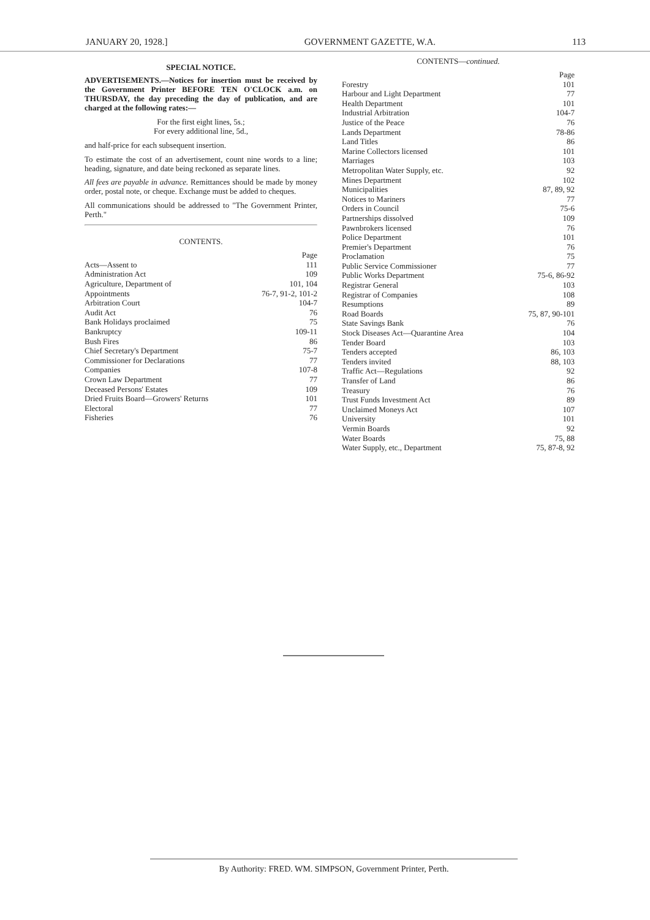JANUARY 20, 1928.] GOVERNMENT GAZETTE, W.A. 113
SPECIAL NOTICE.
ADVERTISEMENTS.—Notices for insertion must be received by the Government Printer BEFORE TEN O'CLOCK a.m. on THURSDAY, the day preceding the day of publication, and are charged at the following rates:—
For the first eight lines, 5s.;
For every additional line, 5d.,
and half-price for each subsequent insertion.
To estimate the cost of an advertisement, count nine words to a line; heading, signature, and date being reckoned as separate lines.
All fees are payable in advance. Remittances should be made by money order, postal note, or cheque. Exchange must be added to cheques.
All communications should be addressed to "The Government Printer, Perth."
CONTENTS.
| | Page |
| Acts—Assent to | 111 |
| Administration Act | 109 |
| Agriculture, Department of | 101, 104 |
| Appointments | 76-7, 91-2, 101-2 |
| Arbitration Court | 104-7 |
| Audit Act | 76 |
| Bank Holidays proclaimed | 75 |
| Bankruptcy | 109-11 |
| Bush Fires | 86 |
| Chief Secretary's Department | 75-7 |
| Commissioner for Declarations | 77 |
| Companies | 107-8 |
| Crown Law Department | 77 |
| Deceased Persons' Estates | 109 |
| Dried Fruits Board—Growers' Returns | 101 |
| Electoral | 77 |
| Fisheries | 76 |
CONTENTS—continued.
| | Page |
| Forestry | 101 |
| Harbour and Light Department | 77 |
| Health Department | 101 |
| Industrial Arbitration | 104-7 |
| Justice of the Peace | 76 |
| Lands Department | 78-86 |
| Land Titles | 86 |
| Marine Collectors licensed | 101 |
| Marriages | 103 |
| Metropolitan Water Supply, etc. | 92 |
| Mines Department | 102 |
| Municipalities | 87, 89, 92 |
| Notices to Mariners | 77 |
| Orders in Council | 75-6 |
| Partnerships dissolved | 109 |
| Pawnbrokers licensed | 76 |
| Police Department | 101 |
| Premier's Department | 76 |
| Proclamation | 75 |
| Public Service Commissioner | 77 |
| Public Works Department | 75-6, 86-92 |
| Registrar General | 103 |
| Registrar of Companies | 108 |
| Resumptions | 89 |
| Road Boards | 75, 87, 90-101 |
| State Savings Bank | 76 |
| Stock Diseases Act—Quarantine Area | 104 |
| Tender Board | 103 |
| Tenders accepted | 86, 103 |
| Tenders invited | 88, 103 |
| Traffic Act—Regulations | 92 |
| Transfer of Land | 86 |
| Treasury | 76 |
| Trust Funds Investment Act | 89 |
| Unclaimed Moneys Act | 107 |
| University | 101 |
| Vermin Boards | 92 |
| Water Boards | 75, 88 |
| Water Supply, etc., Department | 75, 87-8, 92 |
By Authority: FRED. WM. SIMPSON, Government Printer, Perth.